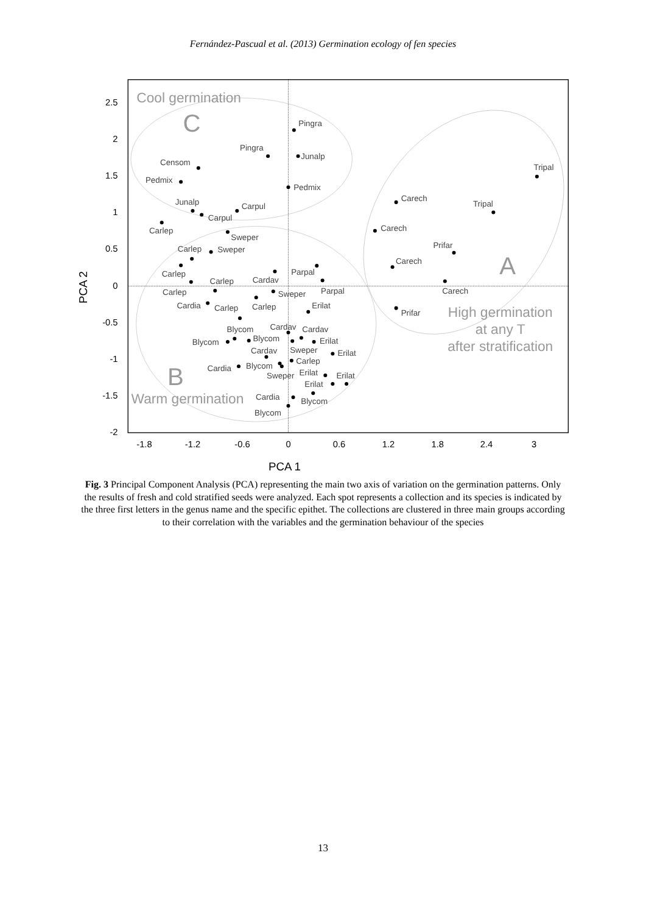Fernández-Pascual et al. (2013) Germination ecology of fen species
2.5
2
1.5
1
0.5
0
-0.5
-1
-1.5
-2
-1.8
-1.2
-0.6
0
0.6
1.2
1.8
2.4
3
PCA 1
PCA 2
Cool germination
C
B
Warm germination
A
High germination
at any T
after stratification
Pingra
Pingra
Junalp
Censom
Pedmix
Pedmix
Junalp
Carpul
Carpul
Carlep
Sweper
Carlep
Sweper
Carlep
Parpal
Carlep
Cardav
Carlep
Parpal
Sweper
Cardia
Carlep
Carlep
Erilat
Blycom
Cardav
Cardav
Blycom
Blycom
Erilat
Cardav
Sweper
Erilat
Carlep
Cardia
Blycom
Sweper
Erilat
Erilat
Erilat
Cardia
Blycom
Blycom
Tripal
Carech
Tripal
Carech
Prifar
Carech
Carech
Prifar
Fig. 3 Principal Component Analysis (PCA) representing the main two axis of variation on the germination patterns. Only the results of fresh and cold stratified seeds were analyzed. Each spot represents a collection and its species is indicated by the three first letters in the genus name and the specific epithet. The collections are clustered in three main groups according to their correlation with the variables and the germination behaviour of the species
13